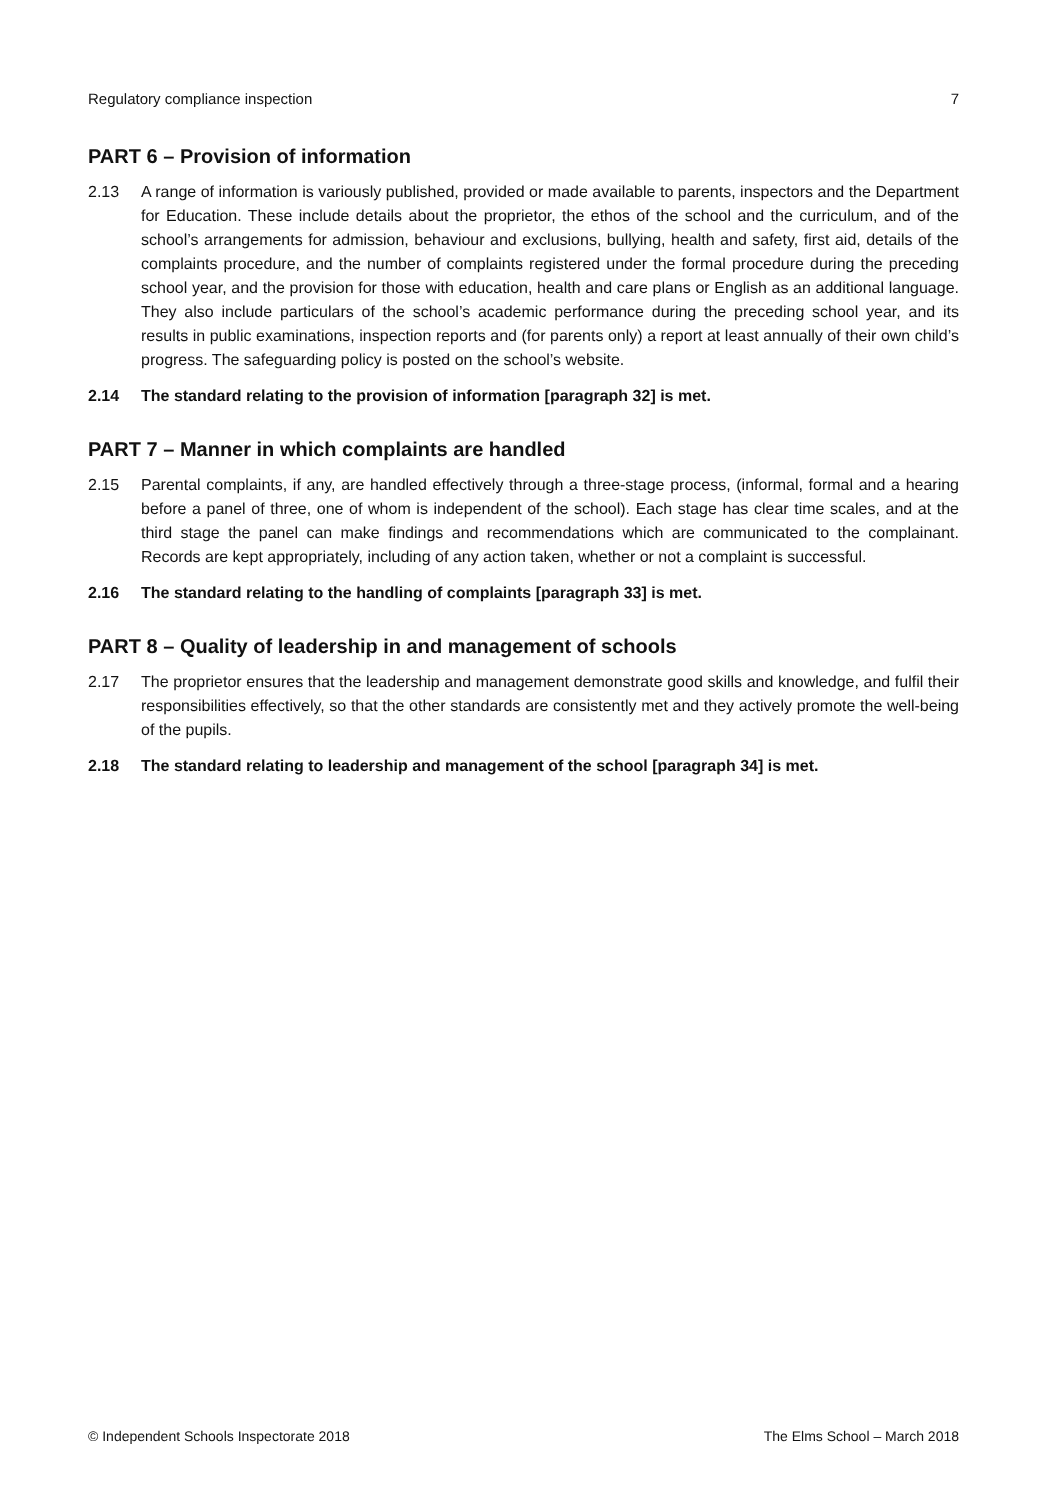Regulatory compliance inspection 7
PART 6 – Provision of information
2.13 A range of information is variously published, provided or made available to parents, inspectors and the Department for Education. These include details about the proprietor, the ethos of the school and the curriculum, and of the school’s arrangements for admission, behaviour and exclusions, bullying, health and safety, first aid, details of the complaints procedure, and the number of complaints registered under the formal procedure during the preceding school year, and the provision for those with education, health and care plans or English as an additional language. They also include particulars of the school’s academic performance during the preceding school year, and its results in public examinations, inspection reports and (for parents only) a report at least annually of their own child’s progress. The safeguarding policy is posted on the school’s website.
2.14 The standard relating to the provision of information [paragraph 32] is met.
PART 7 – Manner in which complaints are handled
2.15 Parental complaints, if any, are handled effectively through a three-stage process, (informal, formal and a hearing before a panel of three, one of whom is independent of the school). Each stage has clear time scales, and at the third stage the panel can make findings and recommendations which are communicated to the complainant. Records are kept appropriately, including of any action taken, whether or not a complaint is successful.
2.16 The standard relating to the handling of complaints [paragraph 33] is met.
PART 8 – Quality of leadership in and management of schools
2.17 The proprietor ensures that the leadership and management demonstrate good skills and knowledge, and fulfil their responsibilities effectively, so that the other standards are consistently met and they actively promote the well-being of the pupils.
2.18 The standard relating to leadership and management of the school [paragraph 34] is met.
© Independent Schools Inspectorate 2018 The Elms School – March 2018